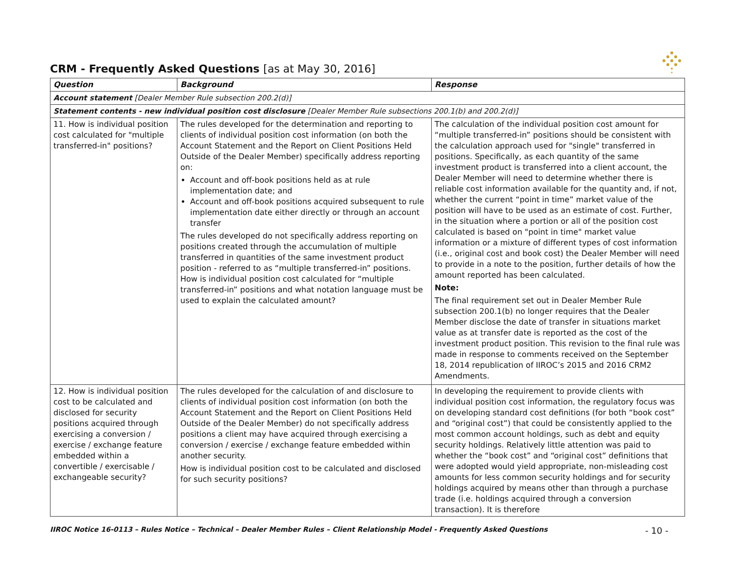CRM - Frequently Asked Questions [as at May 30, 2016]
| Question | Background | Response |
| --- | --- | --- |
| Account statement [Dealer Member Rule subsection 200.2(d)] | | |
| Statement contents - new individual position cost disclosure [Dealer Member Rule subsections 200.1(b) and 200.2(d)] | | |
| 11. How is individual position cost calculated for "multiple transferred-in" positions? | The rules developed for the determination and reporting to clients of individual position cost information (on both the Account Statement and the Report on Client Positions Held Outside of the Dealer Member) specifically address reporting on: Account and off-book positions held as at rule implementation date; and Account and off-book positions acquired subsequent to rule implementation date either directly or through an account transfer The rules developed do not specifically address reporting on positions created through the accumulation of multiple transferred in quantities of the same investment product position - referred to as “multiple transferred-in” positions. How is individual position cost calculated for “multiple transferred-in” positions and what notation language must be used to explain the calculated amount? | The calculation of the individual position cost amount for “multiple transferred-in” positions should be consistent with the calculation approach used for "single" transferred in positions. Specifically, as each quantity of the same investment product is transferred into a client account, the Dealer Member will need to determine whether there is reliable cost information available for the quantity and, if not, whether the current “point in time” market value of the position will have to be used as an estimate of cost. Further, in the situation where a portion or all of the position cost calculated is based on "point in time" market value information or a mixture of different types of cost information (i.e., original cost and book cost) the Dealer Member will need to provide in a note to the position, further details of how the amount reported has been calculated. Note: The final requirement set out in Dealer Member Rule subsection 200.1(b) no longer requires that the Dealer Member disclose the date of transfer in situations market value as at transfer date is reported as the cost of the investment product position. This revision to the final rule was made in response to comments received on the September 18, 2014 republication of IIROC’s 2015 and 2016 CRM2 Amendments. |
| 12. How is individual position cost to be calculated and disclosed for security positions acquired through exercising a conversion / exercise / exchange feature embedded within a convertible / exercisable / exchangeable security? | The rules developed for the calculation of and disclosure to clients of individual position cost information (on both the Account Statement and the Report on Client Positions Held Outside of the Dealer Member) do not specifically address positions a client may have acquired through exercising a conversion / exercise / exchange feature embedded within another security. How is individual position cost to be calculated and disclosed for such security positions? | In developing the requirement to provide clients with individual position cost information, the regulatory focus was on developing standard cost definitions (for both “book cost” and “original cost”) that could be consistently applied to the most common account holdings, such as debt and equity security holdings. Relatively little attention was paid to whether the “book cost” and “original cost” definitions that were adopted would yield appropriate, non-misleading cost amounts for less common security holdings and for security holdings acquired by means other than through a purchase trade (i.e. holdings acquired through a conversion transaction). It is therefore |
IIROC Notice 16-0113 – Rules Notice – Technical – Dealer Member Rules – Client Relationship Model - Frequently Asked Questions - 10 -